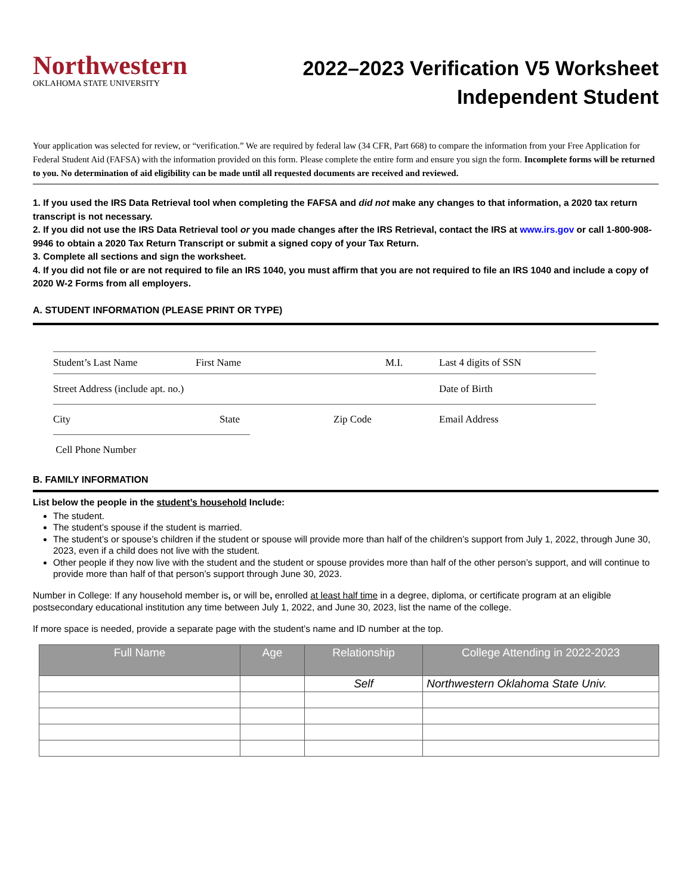Northwestern
OKLAHOMA STATE UNIVERSITY
2022–2023 Verification V5 Worksheet
Independent Student
Your application was selected for review, or “verification.” We are required by federal law (34 CFR, Part 668) to compare the information from your Free Application for Federal Student Aid (FAFSA) with the information provided on this form. Please complete the entire form and ensure you sign the form. Incomplete forms will be returned to you. No determination of aid eligibility can be made until all requested documents are received and reviewed.
1. If you used the IRS Data Retrieval tool when completing the FAFSA and did not make any changes to that information, a 2020 tax return transcript is not necessary.
2. If you did not use the IRS Data Retrieval tool or you made changes after the IRS Retrieval, contact the IRS at www.irs.gov or call 1-800-908-9946 to obtain a 2020 Tax Return Transcript or submit a signed copy of your Tax Return.
3. Complete all sections and sign the worksheet.
4. If you did not file or are not required to file an IRS 1040, you must affirm that you are not required to file an IRS 1040 and include a copy of 2020 W-2 Forms from all employers.
A. STUDENT INFORMATION (PLEASE PRINT OR TYPE)
Student’s Last Name First Name M.I. Last 4 digits of SSN
Street Address (include apt. no.) Date of Birth
City State Zip Code Email Address
Cell Phone Number
B. FAMILY INFORMATION
List below the people in the student’s household Include:
The student.
The student’s spouse if the student is married.
The student’s or spouse’s children if the student or spouse will provide more than half of the children’s support from July 1, 2022, through June 30, 2023, even if a child does not live with the student.
Other people if they now live with the student and the student or spouse provides more than half of the other person’s support, and will continue to provide more than half of that person’s support through June 30, 2023.
Number in College: If any household member is, or will be, enrolled at least half time in a degree, diploma, or certificate program at an eligible postsecondary educational institution any time between July 1, 2022, and June 30, 2023, list the name of the college.
If more space is needed, provide a separate page with the student’s name and ID number at the top.
| Full Name | Age | Relationship | College Attending in 2022-2023 |
| --- | --- | --- | --- |
| | | Self | Northwestern Oklahoma State Univ. |